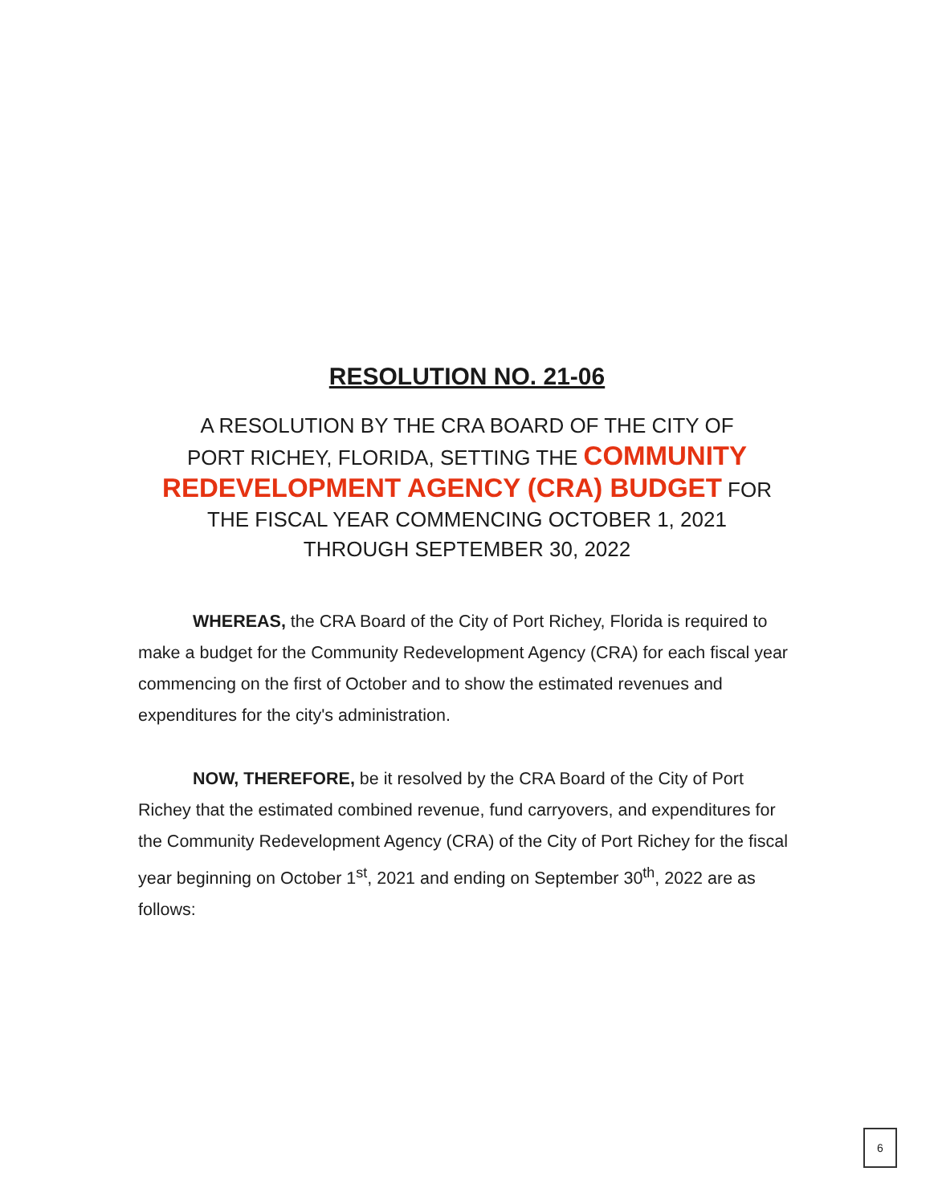RESOLUTION NO. 21-06
A RESOLUTION BY THE CRA BOARD OF THE CITY OF
PORT RICHEY, FLORIDA, SETTING THE COMMUNITY
REDEVELOPMENT AGENCY (CRA) BUDGET FOR
THE FISCAL YEAR COMMENCING OCTOBER 1, 2021
THROUGH SEPTEMBER 30, 2022
WHEREAS, the CRA Board of the City of Port Richey, Florida is required to make a budget for the Community Redevelopment Agency (CRA) for each fiscal year commencing on the first of October and to show the estimated revenues and expenditures for the city's administration.
NOW, THEREFORE, be it resolved by the CRA Board of the City of Port Richey that the estimated combined revenue, fund carryovers, and expenditures for the Community Redevelopment Agency (CRA) of the City of Port Richey for the fiscal year beginning on October 1<sup>st</sup>, 2021 and ending on September 30<sup>th</sup>, 2022 are as follows:
6